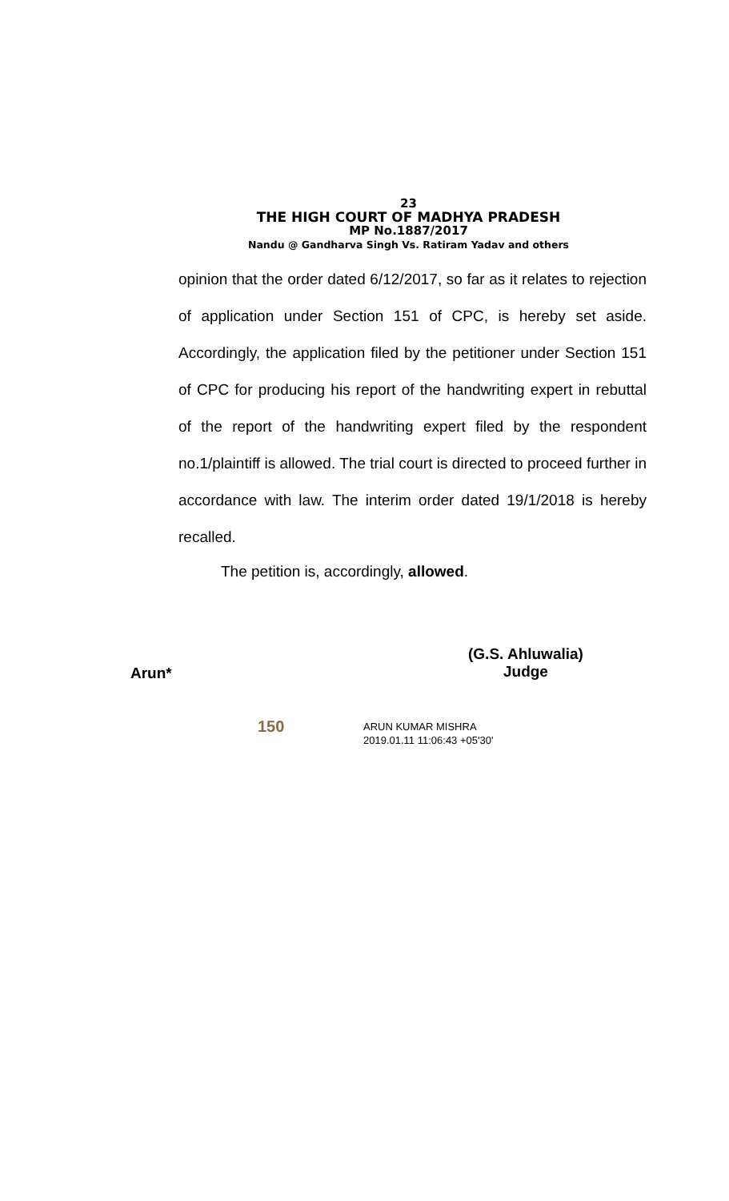23
THE HIGH COURT OF MADHYA PRADESH
MP No.1887/2017
Nandu @ Gandharva Singh Vs. Ratiram Yadav and others
opinion that the order dated 6/12/2017, so far as it relates to rejection of application under Section 151 of CPC, is hereby set aside. Accordingly, the application filed by the petitioner under Section 151 of CPC for producing his report of the handwriting expert in rebuttal of the report of the handwriting expert filed by the respondent no.1/plaintiff is allowed. The trial court is directed to proceed further in accordance with law. The interim order dated 19/1/2018 is hereby recalled.
The petition is, accordingly, allowed.
(G.S. Ahluwalia)
Judge
Arun*
150
ARUN KUMAR MISHRA
2019.01.11 11:06:43 +05'30'